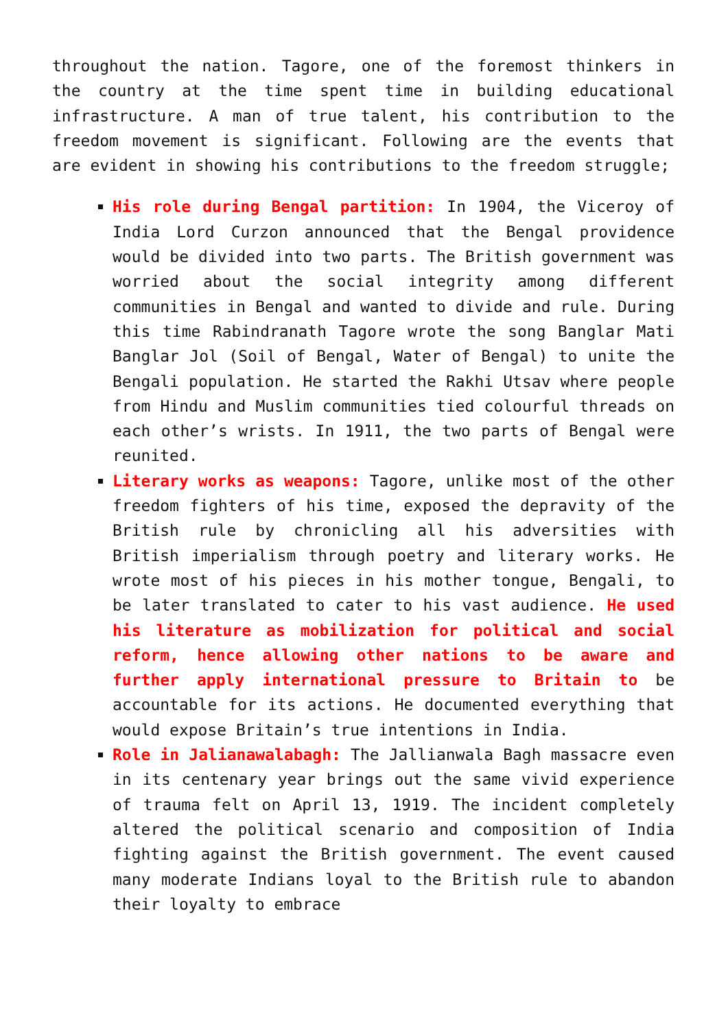throughout the nation. Tagore, one of the foremost thinkers in the country at the time spent time in building educational infrastructure. A man of true talent, his contribution to the freedom movement is significant. Following are the events that are evident in showing his contributions to the freedom struggle;
His role during Bengal partition: In 1904, the Viceroy of India Lord Curzon announced that the Bengal providence would be divided into two parts. The British government was worried about the social integrity among different communities in Bengal and wanted to divide and rule. During this time Rabindranath Tagore wrote the song Banglar Mati Banglar Jol (Soil of Bengal, Water of Bengal) to unite the Bengali population. He started the Rakhi Utsav where people from Hindu and Muslim communities tied colourful threads on each other’s wrists. In 1911, the two parts of Bengal were reunited.
Literary works as weapons: Tagore, unlike most of the other freedom fighters of his time, exposed the depravity of the British rule by chronicling all his adversities with British imperialism through poetry and literary works. He wrote most of his pieces in his mother tongue, Bengali, to be later translated to cater to his vast audience. He used his literature as mobilization for political and social reform, hence allowing other nations to be aware and further apply international pressure to Britain to be accountable for its actions. He documented everything that would expose Britain’s true intentions in India.
Role in Jalianawalabagh: The Jallianwala Bagh massacre even in its centenary year brings out the same vivid experience of trauma felt on April 13, 1919. The incident completely altered the political scenario and composition of India fighting against the British government. The event caused many moderate Indians loyal to the British rule to abandon their loyalty to embrace